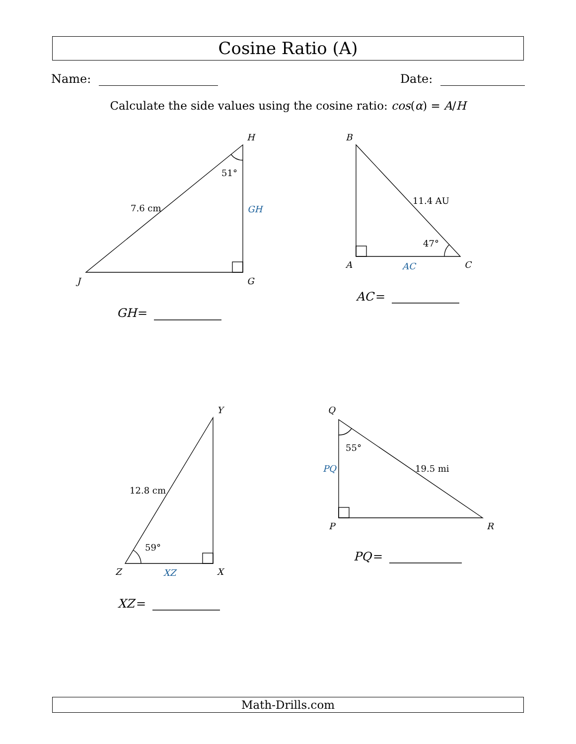Cosine Ratio (A)
Name: Date:
Calculate the side values using the cosine ratio: cos(α) = A/H
H
51°
7.6 cm
GH
J
G
GH
=
B
11.4 AU
47°
A
AC
C
AC
=
Y
12.8 cm
59°
Z
XZ
X
XZ
=
Q
55°
19.5 mi
PQ
P
R
PQ
=
Math-Drills.com